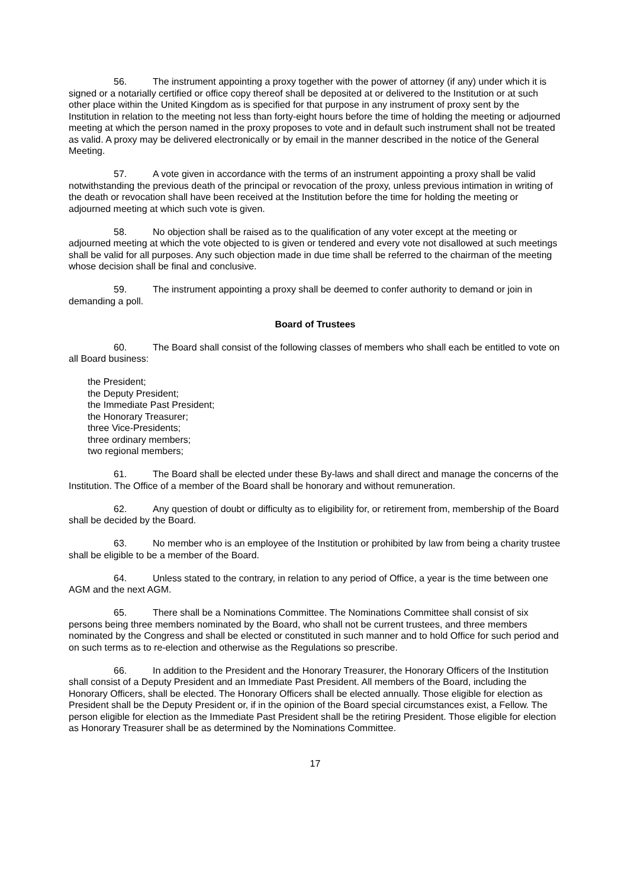56. The instrument appointing a proxy together with the power of attorney (if any) under which it is signed or a notarially certified or office copy thereof shall be deposited at or delivered to the Institution or at such other place within the United Kingdom as is specified for that purpose in any instrument of proxy sent by the Institution in relation to the meeting not less than forty-eight hours before the time of holding the meeting or adjourned meeting at which the person named in the proxy proposes to vote and in default such instrument shall not be treated as valid. A proxy may be delivered electronically or by email in the manner described in the notice of the General Meeting.
57. A vote given in accordance with the terms of an instrument appointing a proxy shall be valid notwithstanding the previous death of the principal or revocation of the proxy, unless previous intimation in writing of the death or revocation shall have been received at the Institution before the time for holding the meeting or adjourned meeting at which such vote is given.
58. No objection shall be raised as to the qualification of any voter except at the meeting or adjourned meeting at which the vote objected to is given or tendered and every vote not disallowed at such meetings shall be valid for all purposes. Any such objection made in due time shall be referred to the chairman of the meeting whose decision shall be final and conclusive.
59. The instrument appointing a proxy shall be deemed to confer authority to demand or join in demanding a poll.
Board of Trustees
60. The Board shall consist of the following classes of members who shall each be entitled to vote on all Board business:
the President;
the Deputy President;
the Immediate Past President;
the Honorary Treasurer;
three Vice-Presidents;
three ordinary members;
two regional members;
61. The Board shall be elected under these By-laws and shall direct and manage the concerns of the Institution. The Office of a member of the Board shall be honorary and without remuneration.
62. Any question of doubt or difficulty as to eligibility for, or retirement from, membership of the Board shall be decided by the Board.
63. No member who is an employee of the Institution or prohibited by law from being a charity trustee shall be eligible to be a member of the Board.
64. Unless stated to the contrary, in relation to any period of Office, a year is the time between one AGM and the next AGM.
65. There shall be a Nominations Committee. The Nominations Committee shall consist of six persons being three members nominated by the Board, who shall not be current trustees, and three members nominated by the Congress and shall be elected or constituted in such manner and to hold Office for such period and on such terms as to re-election and otherwise as the Regulations so prescribe.
66. In addition to the President and the Honorary Treasurer, the Honorary Officers of the Institution shall consist of a Deputy President and an Immediate Past President. All members of the Board, including the Honorary Officers, shall be elected. The Honorary Officers shall be elected annually. Those eligible for election as President shall be the Deputy President or, if in the opinion of the Board special circumstances exist, a Fellow. The person eligible for election as the Immediate Past President shall be the retiring President. Those eligible for election as Honorary Treasurer shall be as determined by the Nominations Committee.
17